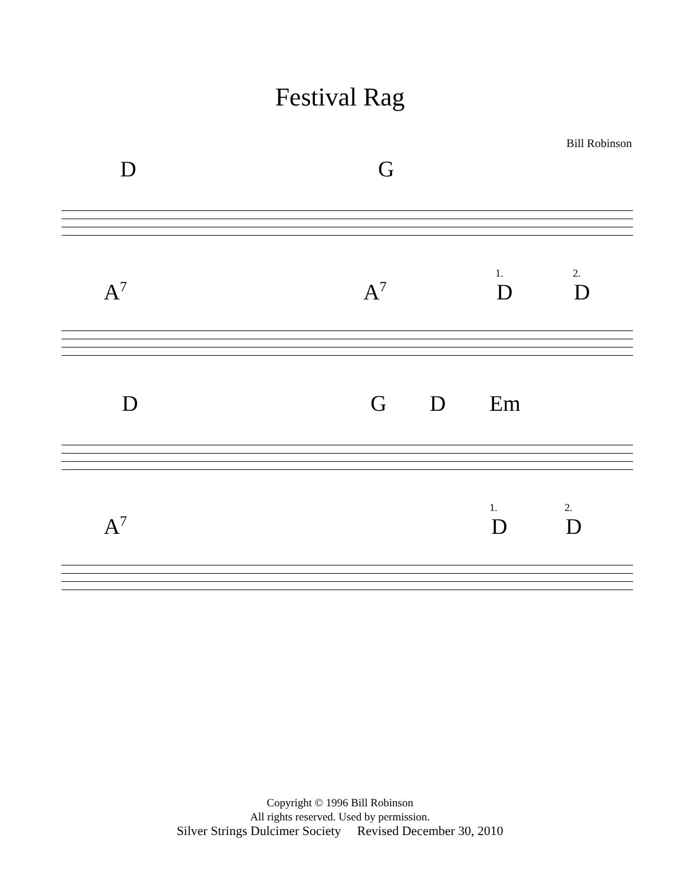Festival Rag
Bill Robinson
D G
1. 2.
A<sup>7</sup> A<sup>7</sup> D D
D G D Em
1. 2.
A<sup>7</sup> D D
Copyright © 1996 Bill Robinson
All rights reserved. Used by permission.
Silver Strings Dulcimer Society Revised December 30, 2010